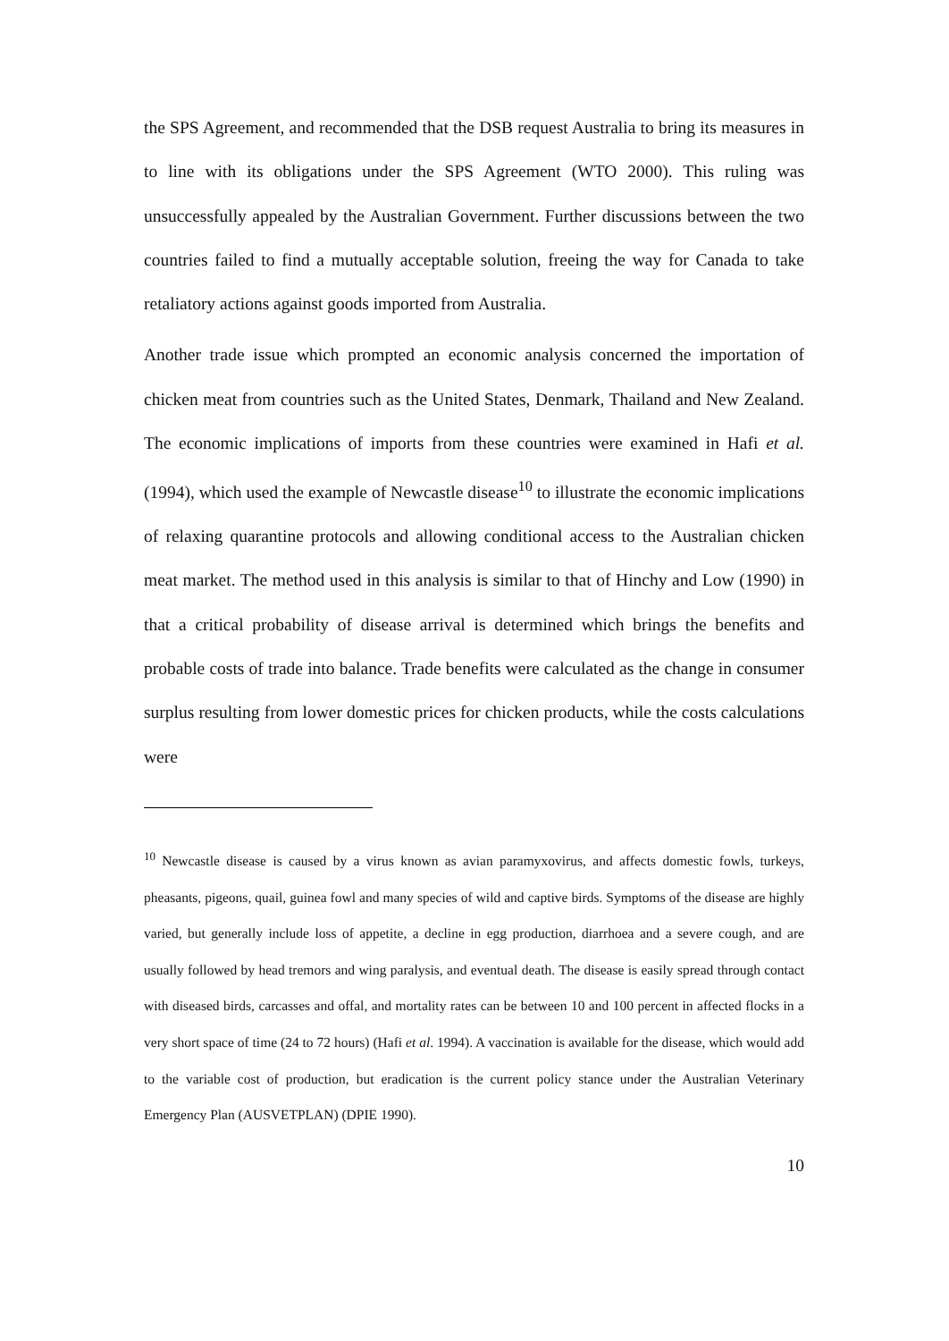the SPS Agreement, and recommended that the DSB request Australia to bring its measures in to line with its obligations under the SPS Agreement (WTO 2000). This ruling was unsuccessfully appealed by the Australian Government. Further discussions between the two countries failed to find a mutually acceptable solution, freeing the way for Canada to take retaliatory actions against goods imported from Australia.
Another trade issue which prompted an economic analysis concerned the importation of chicken meat from countries such as the United States, Denmark, Thailand and New Zealand. The economic implications of imports from these countries were examined in Hafi et al. (1994), which used the example of Newcastle disease<sup>10</sup> to illustrate the economic implications of relaxing quarantine protocols and allowing conditional access to the Australian chicken meat market. The method used in this analysis is similar to that of Hinchy and Low (1990) in that a critical probability of disease arrival is determined which brings the benefits and probable costs of trade into balance. Trade benefits were calculated as the change in consumer surplus resulting from lower domestic prices for chicken products, while the costs calculations were
<sup>10</sup> Newcastle disease is caused by a virus known as avian paramyxovirus, and affects domestic fowls, turkeys, pheasants, pigeons, quail, guinea fowl and many species of wild and captive birds. Symptoms of the disease are highly varied, but generally include loss of appetite, a decline in egg production, diarrhoea and a severe cough, and are usually followed by head tremors and wing paralysis, and eventual death. The disease is easily spread through contact with diseased birds, carcasses and offal, and mortality rates can be between 10 and 100 percent in affected flocks in a very short space of time (24 to 72 hours) (Hafi et al. 1994). A vaccination is available for the disease, which would add to the variable cost of production, but eradication is the current policy stance under the Australian Veterinary Emergency Plan (AUSVETPLAN) (DPIE 1990).
10